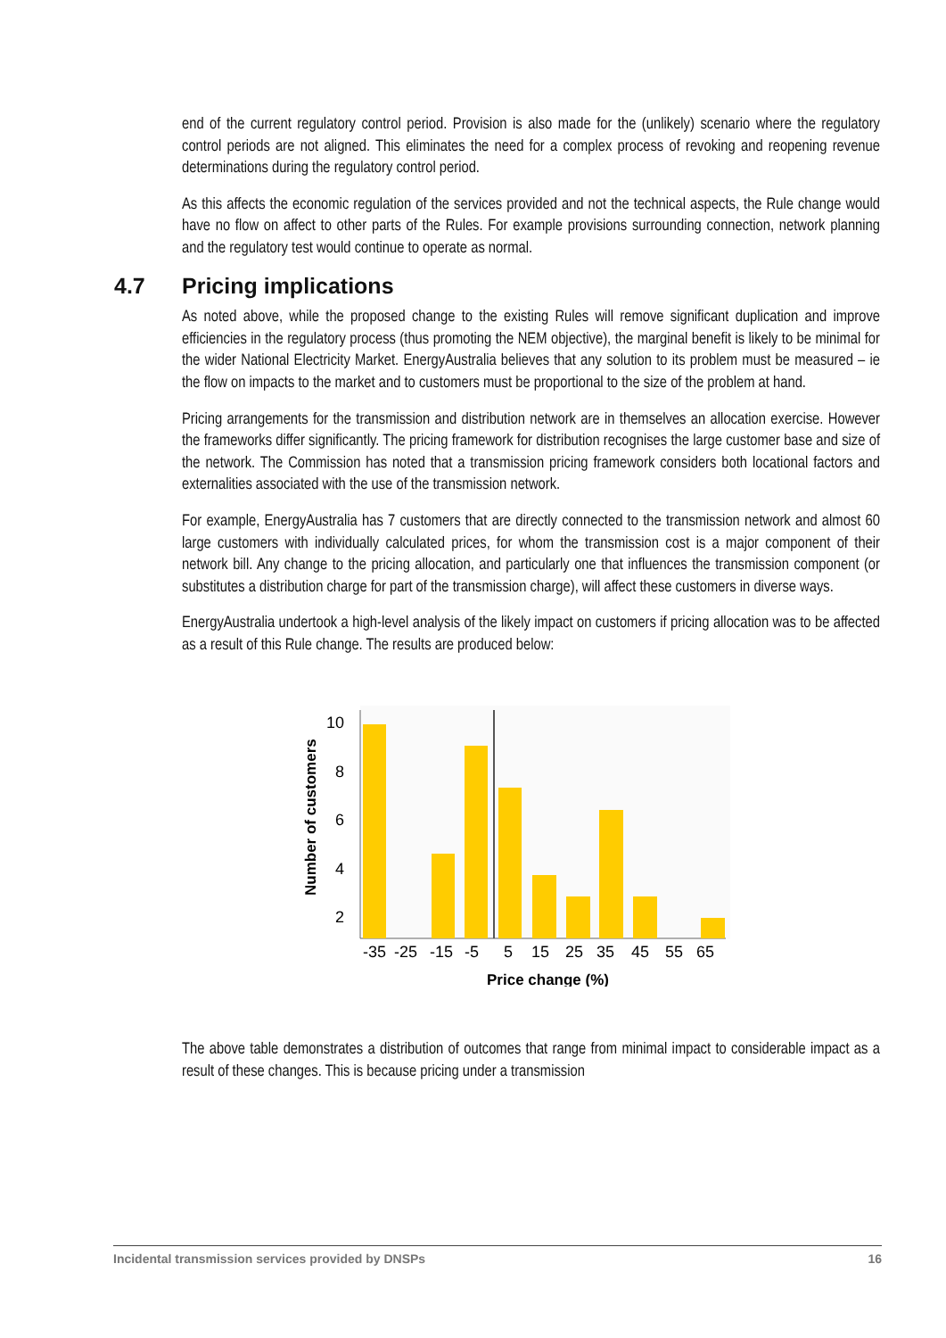end of the current regulatory control period. Provision is also made for the (unlikely) scenario where the regulatory control periods are not aligned. This eliminates the need for a complex process of revoking and reopening revenue determinations during the regulatory control period.
As this affects the economic regulation of the services provided and not the technical aspects, the Rule change would have no flow on affect to other parts of the Rules. For example provisions surrounding connection, network planning and the regulatory test would continue to operate as normal.
4.7 Pricing implications
As noted above, while the proposed change to the existing Rules will remove significant duplication and improve efficiencies in the regulatory process (thus promoting the NEM objective), the marginal benefit is likely to be minimal for the wider National Electricity Market. EnergyAustralia believes that any solution to its problem must be measured – ie the flow on impacts to the market and to customers must be proportional to the size of the problem at hand.
Pricing arrangements for the transmission and distribution network are in themselves an allocation exercise. However the frameworks differ significantly. The pricing framework for distribution recognises the large customer base and size of the network. The Commission has noted that a transmission pricing framework considers both locational factors and externalities associated with the use of the transmission network.
For example, EnergyAustralia has 7 customers that are directly connected to the transmission network and almost 60 large customers with individually calculated prices, for whom the transmission cost is a major component of their network bill. Any change to the pricing allocation, and particularly one that influences the transmission component (or substitutes a distribution charge for part of the transmission charge), will affect these customers in diverse ways.
EnergyAustralia undertook a high-level analysis of the likely impact on customers if pricing allocation was to be affected as a result of this Rule change. The results are produced below:
10
8
6
4
2
-35
-25
-15
-5
5
15
25
35
45
55
65
Price change (%)
Number of customers
The above table demonstrates a distribution of outcomes that range from minimal impact to considerable impact as a result of these changes. This is because pricing under a transmission
Incidental transmission services provided by DNSPs 16